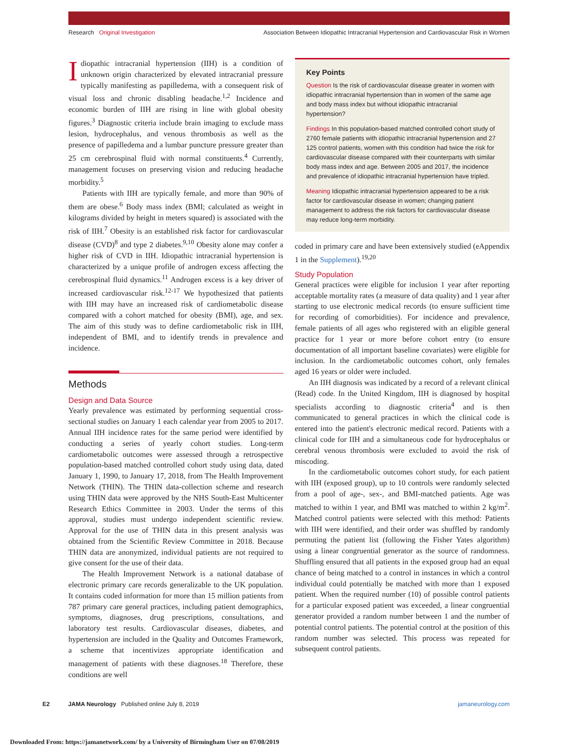Research Original Investigation Association Between Idiopathic Intracranial Hypertension and Cardiovascular Risk in Women
Idiopathic intracranial hypertension (IIH) is a condition of unknown origin characterized by elevated intracranial pressure typically manifesting as papilledema, with a consequent risk of visual loss and chronic disabling headache.<sup>1,2</sup> Incidence and economic burden of IIH are rising in line with global obesity figures.<sup>3</sup> Diagnostic criteria include brain imaging to exclude mass lesion, hydrocephalus, and venous thrombosis as well as the presence of papilledema and a lumbar puncture pressure greater than 25 cm cerebrospinal fluid with normal constituents.<sup>4</sup> Currently, management focuses on preserving vision and reducing headache morbidity.<sup>5</sup>
Patients with IIH are typically female, and more than 90% of them are obese.<sup>6</sup> Body mass index (BMI; calculated as weight in kilograms divided by height in meters squared) is associated with the risk of IIH.<sup>7</sup> Obesity is an established risk factor for cardiovascular disease (CVD)<sup>8</sup> and type 2 diabetes.<sup>9,10</sup> Obesity alone may confer a higher risk of CVD in IIH. Idiopathic intracranial hypertension is characterized by a unique profile of androgen excess affecting the cerebrospinal fluid dynamics.<sup>11</sup> Androgen excess is a key driver of increased cardiovascular risk.<sup>12-17</sup> We hypothesized that patients with IIH may have an increased risk of cardiometabolic disease compared with a cohort matched for obesity (BMI), age, and sex. The aim of this study was to define cardiometabolic risk in IIH, independent of BMI, and to identify trends in prevalence and incidence.
Methods
Design and Data Source
Yearly prevalence was estimated by performing sequential cross-sectional studies on January 1 each calendar year from 2005 to 2017. Annual IIH incidence rates for the same period were identified by conducting a series of yearly cohort studies. Long-term cardiometabolic outcomes were assessed through a retrospective population-based matched controlled cohort study using data, dated January 1, 1990, to January 17, 2018, from The Health Improvement Network (THIN). The THIN data-collection scheme and research using THIN data were approved by the NHS South-East Multicenter Research Ethics Committee in 2003. Under the terms of this approval, studies must undergo independent scientific review. Approval for the use of THIN data in this present analysis was obtained from the Scientific Review Committee in 2018. Because THIN data are anonymized, individual patients are not required to give consent for the use of their data.
The Health Improvement Network is a national database of electronic primary care records generalizable to the UK population. It contains coded information for more than 15 million patients from 787 primary care general practices, including patient demographics, symptoms, diagnoses, drug prescriptions, consultations, and laboratory test results. Cardiovascular diseases, diabetes, and hypertension are included in the Quality and Outcomes Framework, a scheme that incentivizes appropriate identification and management of patients with these diagnoses.<sup>18</sup> Therefore, these conditions are well
Key Points
Question Is the risk of cardiovascular disease greater in women with idiopathic intracranial hypertension than in women of the same age and body mass index but without idiopathic intracranial hypertension?
Findings In this population-based matched controlled cohort study of 2760 female patients with idiopathic intracranial hypertension and 27 125 control patients, women with this condition had twice the risk for cardiovascular disease compared with their counterparts with similar body mass index and age. Between 2005 and 2017, the incidence and prevalence of idiopathic intracranial hypertension have tripled.
Meaning Idiopathic intracranial hypertension appeared to be a risk factor for cardiovascular disease in women; changing patient management to address the risk factors for cardiovascular disease may reduce long-term morbidity.
coded in primary care and have been extensively studied (eAppendix 1 in the Supplement).<sup>19,20</sup>
Study Population
General practices were eligible for inclusion 1 year after reporting acceptable mortality rates (a measure of data quality) and 1 year after starting to use electronic medical records (to ensure sufficient time for recording of comorbidities). For incidence and prevalence, female patients of all ages who registered with an eligible general practice for 1 year or more before cohort entry (to ensure documentation of all important baseline covariates) were eligible for inclusion. In the cardiometabolic outcomes cohort, only females aged 16 years or older were included.
An IIH diagnosis was indicated by a record of a relevant clinical (Read) code. In the United Kingdom, IIH is diagnosed by hospital specialists according to diagnostic criteria<sup>4</sup> and is then communicated to general practices in which the clinical code is entered into the patient's electronic medical record. Patients with a clinical code for IIH and a simultaneous code for hydrocephalus or cerebral venous thrombosis were excluded to avoid the risk of miscoding.
In the cardiometabolic outcomes cohort study, for each patient with IIH (exposed group), up to 10 controls were randomly selected from a pool of age-, sex-, and BMI-matched patients. Age was matched to within 1 year, and BMI was matched to within 2 kg/m<sup>2</sup>. Matched control patients were selected with this method: Patients with IIH were identified, and their order was shuffled by randomly permuting the patient list (following the Fisher Yates algorithm) using a linear congruential generator as the source of randomness. Shuffling ensured that all patients in the exposed group had an equal chance of being matched to a control in instances in which a control individual could potentially be matched with more than 1 exposed patient. When the required number (10) of possible control patients for a particular exposed patient was exceeded, a linear congruential generator provided a random number between 1 and the number of potential control patients. The potential control at the position of this random number was selected. This process was repeated for subsequent control patients.
E2 JAMA Neurology Published online July 8, 2019 jamaneurology.com
Downloaded From: https://jamanetwork.com/ by a University of Birmingham User on 07/08/2019